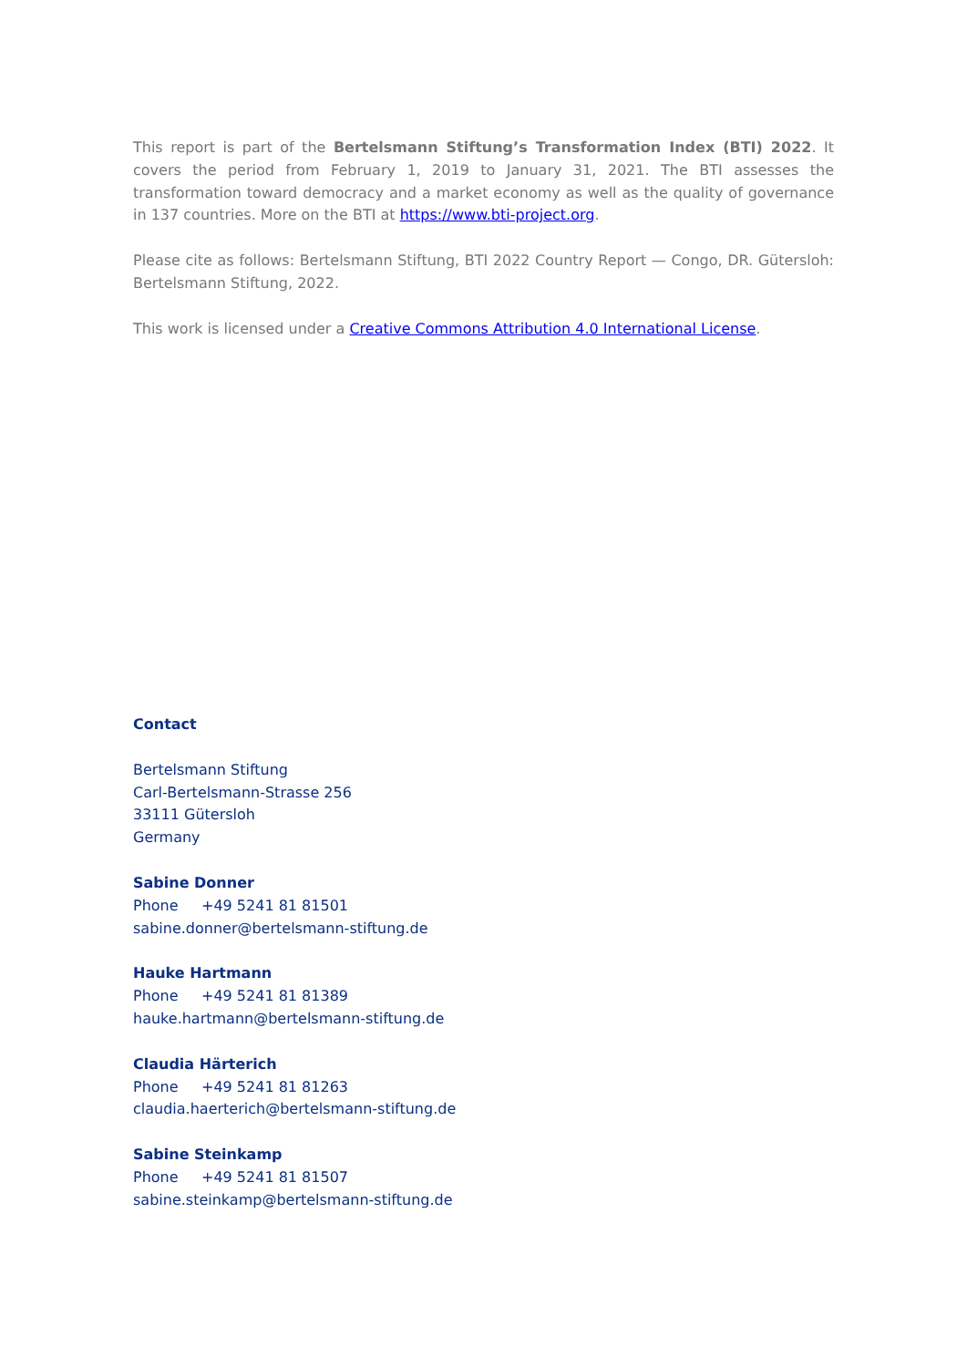This report is part of the Bertelsmann Stiftung’s Transformation Index (BTI) 2022. It covers the period from February 1, 2019 to January 31, 2021. The BTI assesses the transformation toward democracy and a market economy as well as the quality of governance in 137 countries. More on the BTI at https://www.bti-project.org.
Please cite as follows: Bertelsmann Stiftung, BTI 2022 Country Report — Congo, DR. Gütersloh: Bertelsmann Stiftung, 2022.
This work is licensed under a Creative Commons Attribution 4.0 International License.
Contact
Bertelsmann Stiftung
Carl-Bertelsmann-Strasse 256
33111 Gütersloh
Germany
Sabine Donner
Phone +49 5241 81 81501
sabine.donner@bertelsmann-stiftung.de
Hauke Hartmann
Phone +49 5241 81 81389
hauke.hartmann@bertelsmann-stiftung.de
Claudia Härterich
Phone +49 5241 81 81263
claudia.haerterich@bertelsmann-stiftung.de
Sabine Steinkamp
Phone +49 5241 81 81507
sabine.steinkamp@bertelsmann-stiftung.de